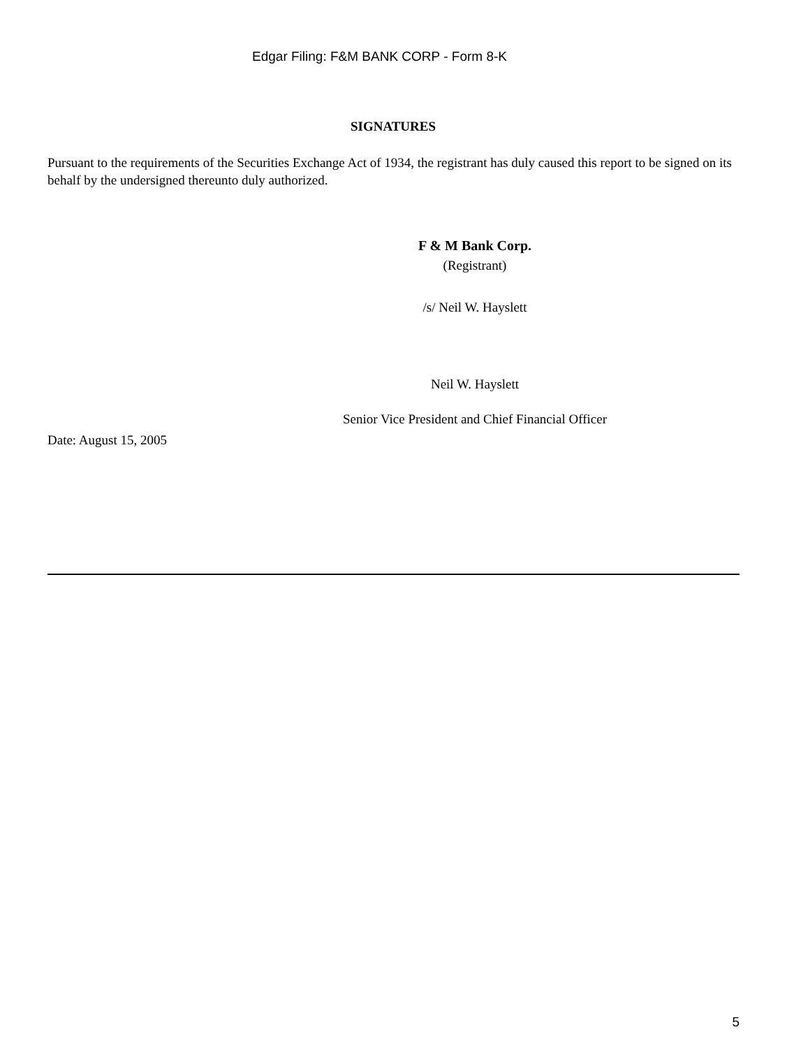Edgar Filing: F&M BANK CORP - Form 8-K
SIGNATURES
Pursuant to the requirements of the Securities Exchange Act of 1934, the registrant has duly caused this report to be signed on its behalf by the undersigned thereunto duly authorized.
F & M Bank Corp.
(Registrant)
/s/ Neil W. Hayslett
Neil W. Hayslett
Senior Vice President and Chief Financial Officer
Date: August 15, 2005
5